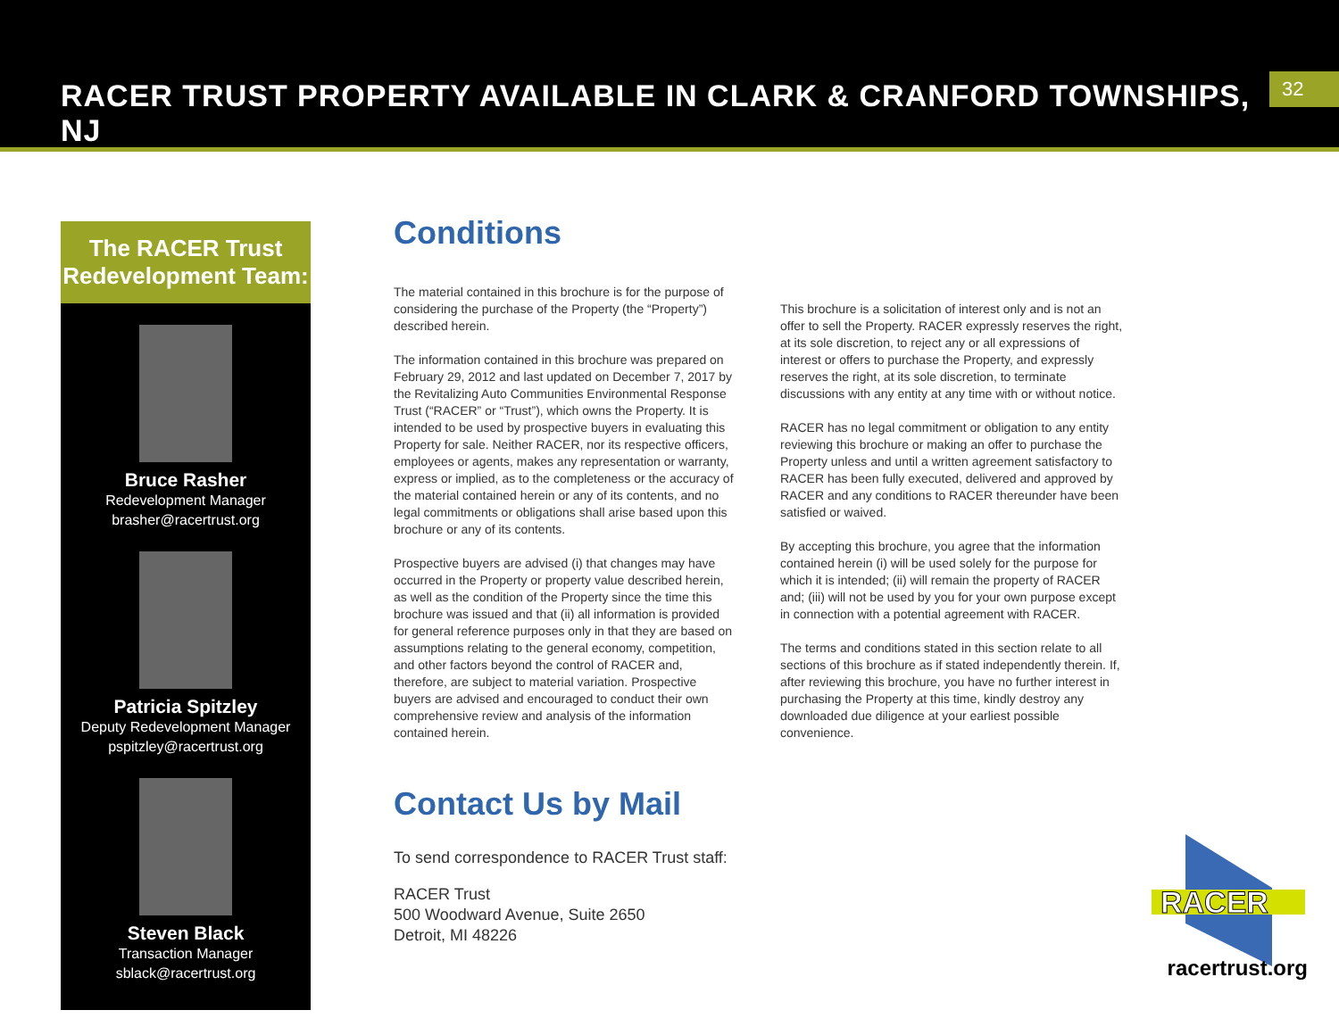RACER TRUST PROPERTY AVAILABLE IN CLARK & CRANFORD TOWNSHIPS, NJ
32
The RACER Trust
Redevelopment Team:
Bruce Rasher
Redevelopment Manager
brasher@racertrust.org
Patricia Spitzley
Deputy Redevelopment Manager
pspitzley@racertrust.org
Steven Black
Transaction Manager
sblack@racertrust.org
Conditions
The material contained in this brochure is for the purpose of considering the purchase of the Property (the “Property”) described herein.
The information contained in this brochure was prepared on February 29, 2012 and last updated on December 7, 2017 by the Revitalizing Auto Communities Environmental Response Trust (“RACER” or “Trust”), which owns the Property. It is intended to be used by prospective buyers in evaluating this Property for sale. Neither RACER, nor its respective officers, employees or agents, makes any representation or warranty, express or implied, as to the completeness or the accuracy of the material contained herein or any of its contents, and no legal commitments or obligations shall arise based upon this brochure or any of its contents.
Prospective buyers are advised (i) that changes may have occurred in the Property or property value described herein, as well as the condition of the Property since the time this brochure was issued and that (ii) all information is provided for general reference purposes only in that they are based on assumptions relating to the general economy, competition, and other factors beyond the control of RACER and, therefore, are subject to material variation. Prospective buyers are advised and encouraged to conduct their own comprehensive review and analysis of the information contained herein.
This brochure is a solicitation of interest only and is not an offer to sell the Property. RACER expressly reserves the right, at its sole discretion, to reject any or all expressions of interest or offers to purchase the Property, and expressly reserves the right, at its sole discretion, to terminate discussions with any entity at any time with or without notice.
RACER has no legal commitment or obligation to any entity reviewing this brochure or making an offer to purchase the Property unless and until a written agreement satisfactory to RACER has been fully executed, delivered and approved by RACER and any conditions to RACER thereunder have been satisfied or waived.
By accepting this brochure, you agree that the information contained herein (i) will be used solely for the purpose for which it is intended; (ii) will remain the property of RACER and; (iii) will not be used by you for your own purpose except in connection with a potential agreement with RACER.
The terms and conditions stated in this section relate to all sections of this brochure as if stated independently therein. If, after reviewing this brochure, you have no further interest in purchasing the Property at this time, kindly destroy any downloaded due diligence at your earliest possible convenience.
Contact Us by Mail
To send correspondence to RACER Trust staff:
RACER Trust
500 Woodward Avenue, Suite 2650
Detroit, MI 48226
RACER
racertrust.org